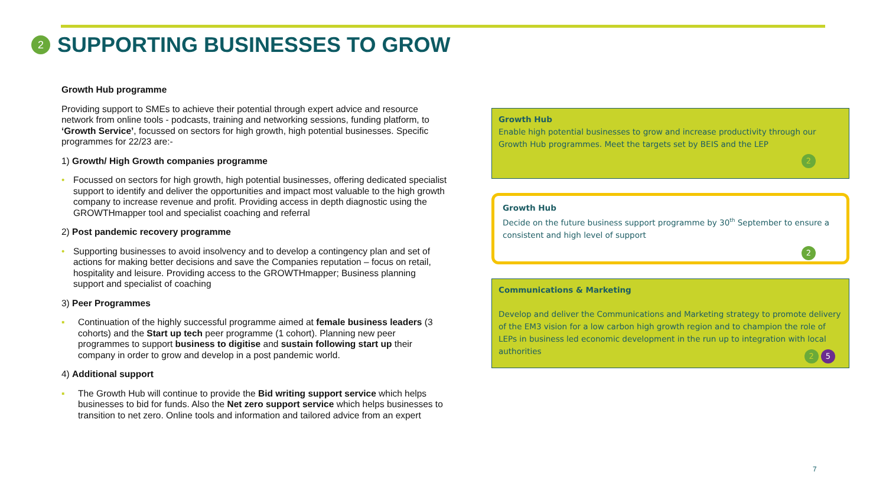2
SUPPORTING BUSINESSES TO GROW
Growth Hub programme
Providing support to SMEs to achieve their potential through expert advice and resource network from online tools - podcasts, training and networking sessions, funding platform, to ‘Growth Service’, focussed on sectors for high growth, high potential businesses. Specific programmes for 22/23 are:-
1) Growth/ High Growth companies programme
• Focussed on sectors for high growth, high potential businesses, offering dedicated specialist support to identify and deliver the opportunities and impact most valuable to the high growth company to increase revenue and profit. Providing access in depth diagnostic using the GROWTHmapper tool and specialist coaching and referral
2) Post pandemic recovery programme
• Supporting businesses to avoid insolvency and to develop a contingency plan and set of actions for making better decisions and save the Companies reputation – focus on retail, hospitality and leisure. Providing access to the GROWTHmapper; Business planning support and specialist of coaching
3) Peer Programmes
▪ Continuation of the highly successful programme aimed at female business leaders (3 cohorts) and the Start up tech peer programme (1 cohort). Planning new peer programmes to support business to digitise and sustain following start up their company in order to grow and develop in a post pandemic world.
4) Additional support
▪ The Growth Hub will continue to provide the Bid writing support service which helps businesses to bid for funds. Also the Net zero support service which helps businesses to transition to net zero. Online tools and information and tailored advice from an expert
Growth Hub
Enable high potential businesses to grow and increase productivity through our Growth Hub programmes. Meet the targets set by BEIS and the LEP
2
Growth Hub
Decide on the future business support programme by 30<sup>th</sup> September to ensure a consistent and high level of support
2
Communications & Marketing
Develop and deliver the Communications and Marketing strategy to promote delivery of the EM3 vision for a low carbon high growth region and to champion the role of LEPs in business led economic development in the run up to integration with local authorities
2 5
7